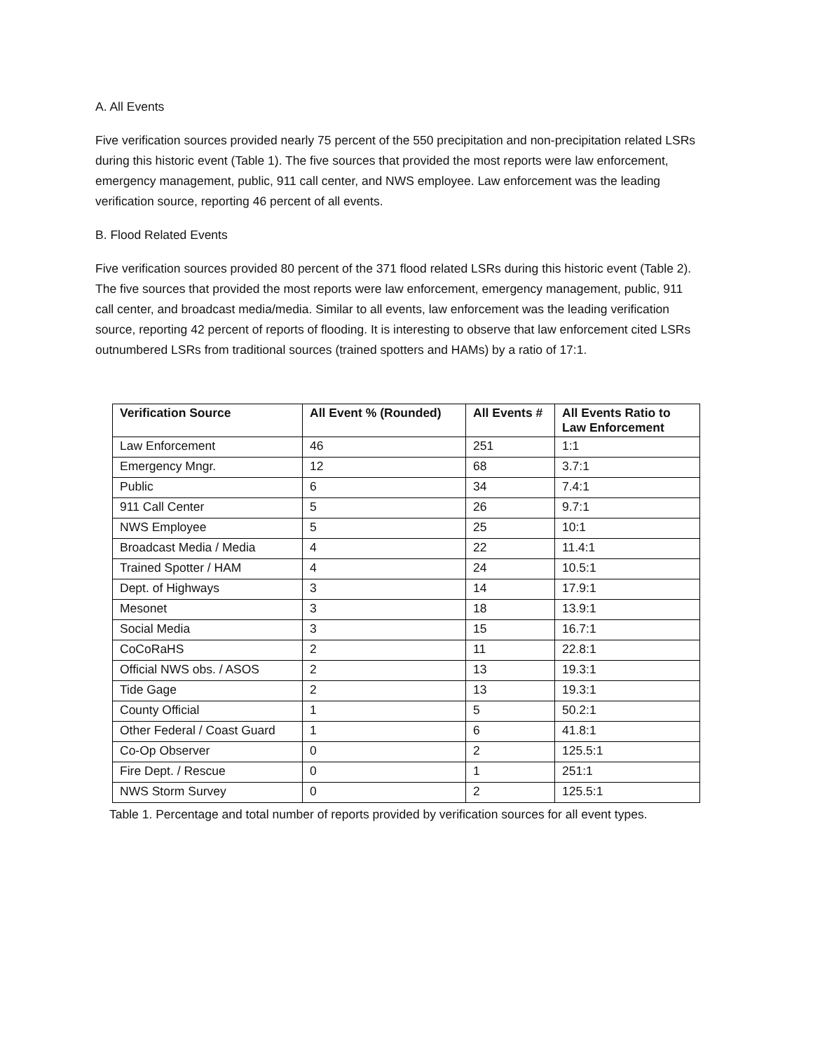A. All Events
Five verification sources provided nearly 75 percent of the 550 precipitation and non-precipitation related LSRs during this historic event (Table 1). The five sources that provided the most reports were law enforcement, emergency management, public, 911 call center, and NWS employee. Law enforcement was the leading verification source, reporting 46 percent of all events.
B. Flood Related Events
Five verification sources provided 80 percent of the 371 flood related LSRs during this historic event (Table 2). The five sources that provided the most reports were law enforcement, emergency management, public, 911 call center, and broadcast media/media. Similar to all events, law enforcement was the leading verification source, reporting 42 percent of reports of flooding. It is interesting to observe that law enforcement cited LSRs outnumbered LSRs from traditional sources (trained spotters and HAMs) by a ratio of 17:1.
| Verification Source | All Event % (Rounded) | All Events # | All Events Ratio to Law Enforcement |
| --- | --- | --- | --- |
| Law Enforcement | 46 | 251 | 1:1 |
| Emergency Mngr. | 12 | 68 | 3.7:1 |
| Public | 6 | 34 | 7.4:1 |
| 911 Call Center | 5 | 26 | 9.7:1 |
| NWS Employee | 5 | 25 | 10:1 |
| Broadcast Media / Media | 4 | 22 | 11.4:1 |
| Trained Spotter / HAM | 4 | 24 | 10.5:1 |
| Dept. of Highways | 3 | 14 | 17.9:1 |
| Mesonet | 3 | 18 | 13.9:1 |
| Social Media | 3 | 15 | 16.7:1 |
| CoCoRaHS | 2 | 11 | 22.8:1 |
| Official NWS obs. / ASOS | 2 | 13 | 19.3:1 |
| Tide Gage | 2 | 13 | 19.3:1 |
| County Official | 1 | 5 | 50.2:1 |
| Other Federal / Coast Guard | 1 | 6 | 41.8:1 |
| Co-Op Observer | 0 | 2 | 125.5:1 |
| Fire Dept. / Rescue | 0 | 1 | 251:1 |
| NWS Storm Survey | 0 | 2 | 125.5:1 |
Table 1. Percentage and total number of reports provided by verification sources for all event types.